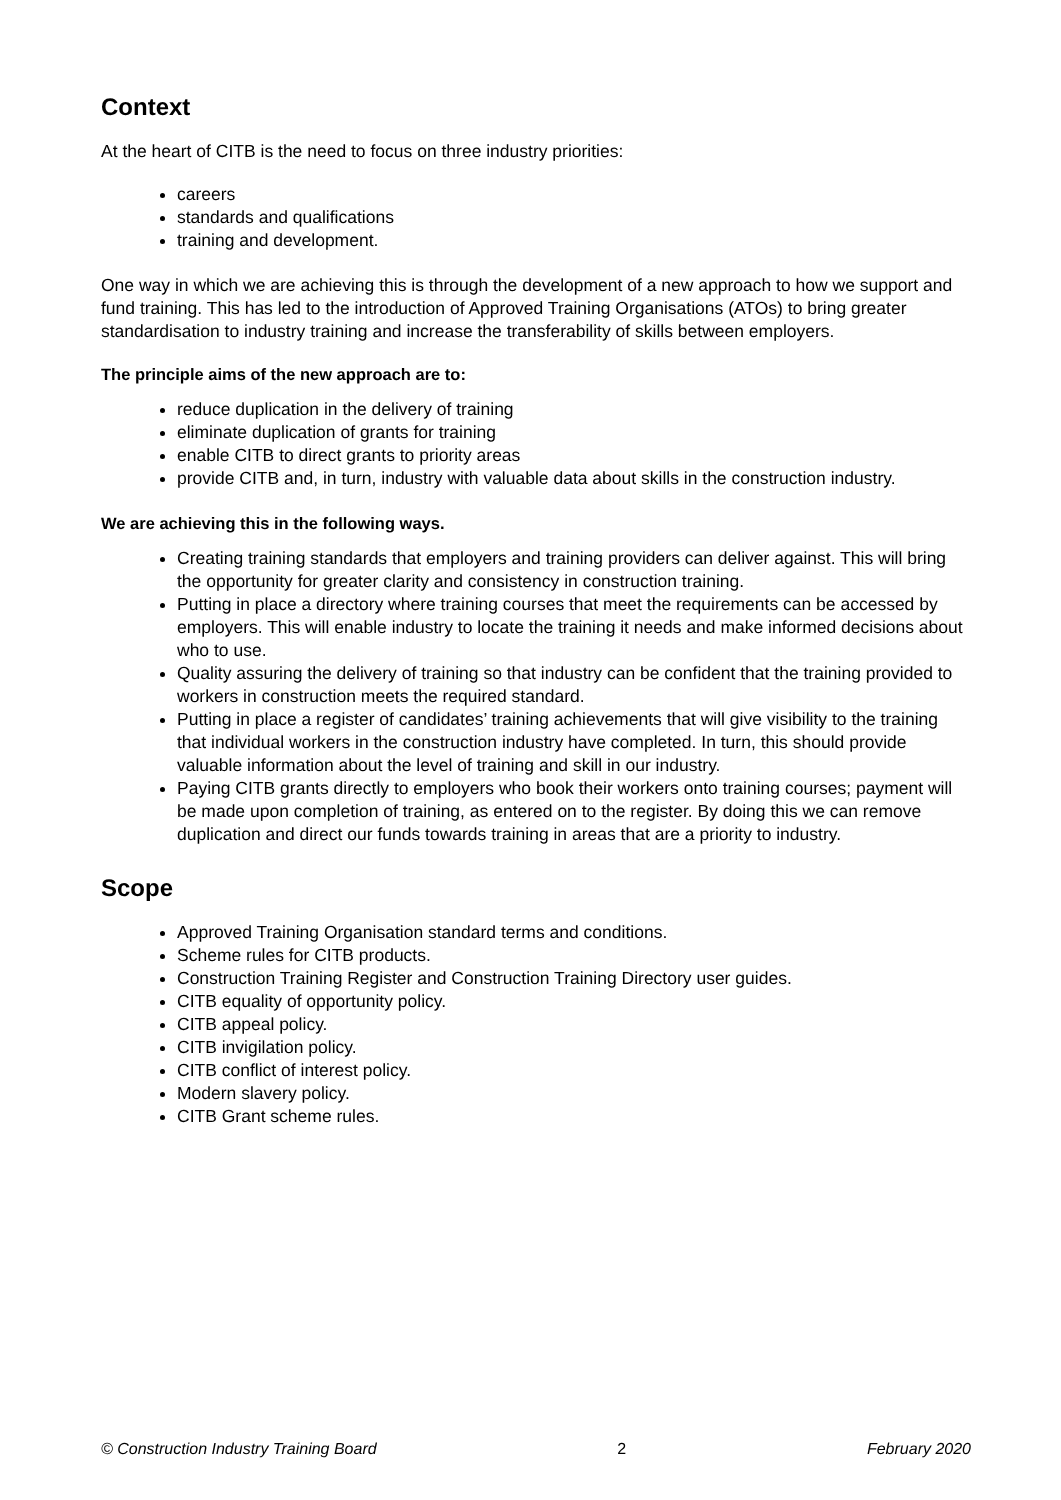Context
At the heart of CITB is the need to focus on three industry priorities:
careers
standards and qualifications
training and development.
One way in which we are achieving this is through the development of a new approach to how we support and fund training. This has led to the introduction of Approved Training Organisations (ATOs) to bring greater standardisation to industry training and increase the transferability of skills between employers.
The principle aims of the new approach are to:
reduce duplication in the delivery of training
eliminate duplication of grants for training
enable CITB to direct grants to priority areas
provide CITB and, in turn, industry with valuable data about skills in the construction industry.
We are achieving this in the following ways.
Creating training standards that employers and training providers can deliver against. This will bring the opportunity for greater clarity and consistency in construction training.
Putting in place a directory where training courses that meet the requirements can be accessed by employers. This will enable industry to locate the training it needs and make informed decisions about who to use.
Quality assuring the delivery of training so that industry can be confident that the training provided to workers in construction meets the required standard.
Putting in place a register of candidates’ training achievements that will give visibility to the training that individual workers in the construction industry have completed. In turn, this should provide valuable information about the level of training and skill in our industry.
Paying CITB grants directly to employers who book their workers onto training courses; payment will be made upon completion of training, as entered on to the register. By doing this we can remove duplication and direct our funds towards training in areas that are a priority to industry.
Scope
Approved Training Organisation standard terms and conditions.
Scheme rules for CITB products.
Construction Training Register and Construction Training Directory user guides.
CITB equality of opportunity policy.
CITB appeal policy.
CITB invigilation policy.
CITB conflict of interest policy.
Modern slavery policy.
CITB Grant scheme rules.
© Construction Industry Training Board 2 February 2020